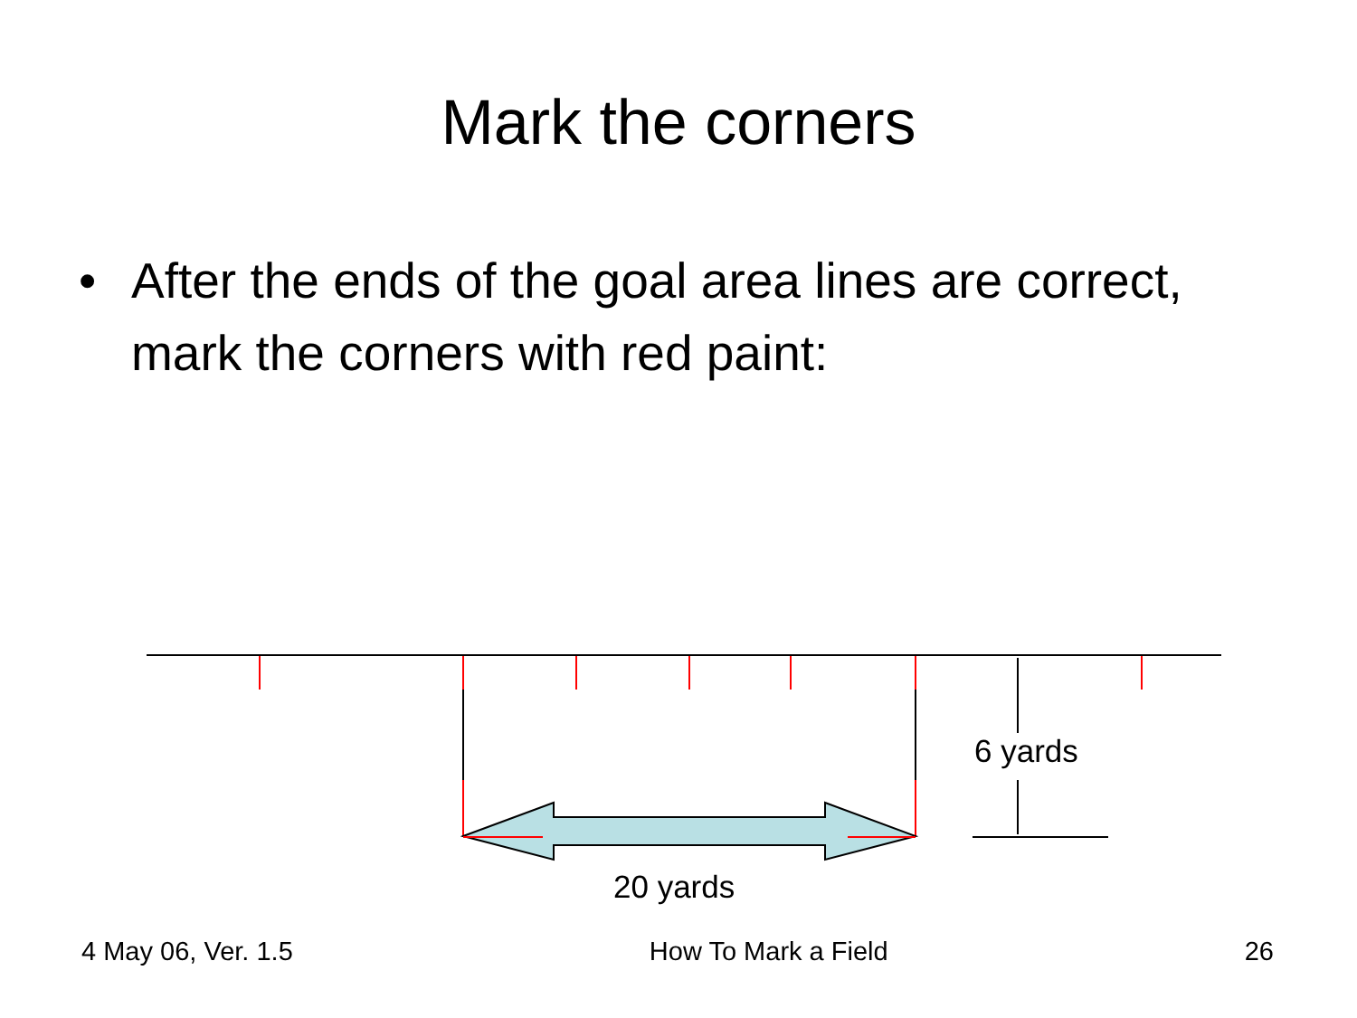Mark the corners
• After the ends of the goal area lines are correct, mark the corners with red paint:
6 yards
20 yards
4 May 06, Ver. 1.5 How To Mark a Field 26